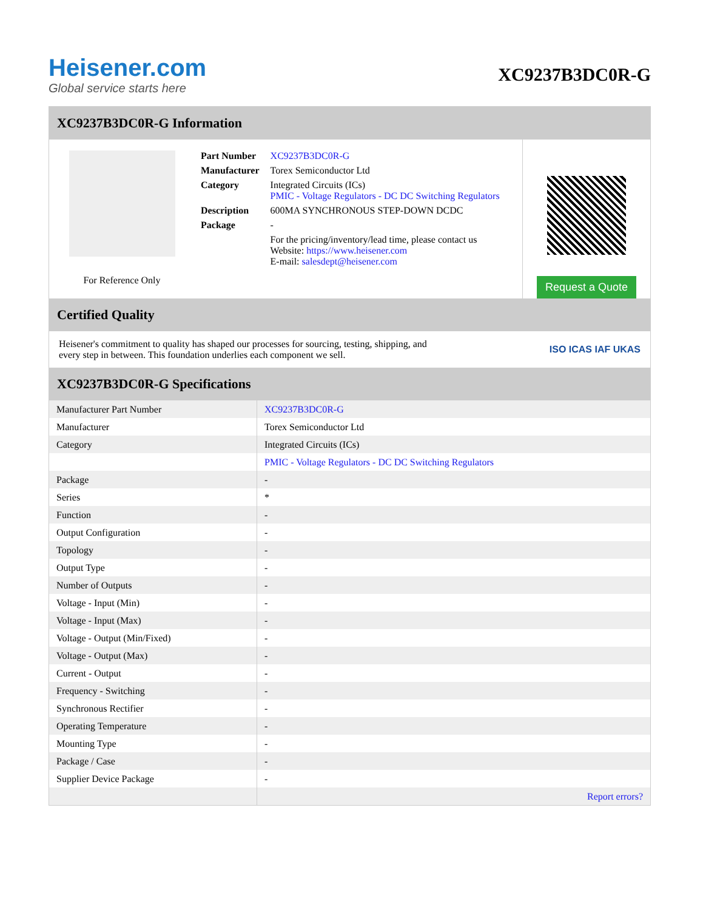Heisener.com
Global service starts here
XC9237B3DC0R-G
XC9237B3DC0R-G Information
For Reference Only
| Part Number | XC9237B3DC0R-G |
| Manufacturer | Torex Semiconductor Ltd |
| Category | Integrated Circuits (ICs) PMIC - Voltage Regulators - DC DC Switching Regulators |
| Description | 600MA SYNCHRONOUS STEP-DOWN DCDC |
| Package | - |
| | For the pricing/inventory/lead time, please contact us Website: https://www.heisener.com E-mail: salesdept@heisener.com |
Request a Quote
Certified Quality
Heisener's commitment to quality has shaped our processes for sourcing, testing, shipping, and every step in between. This foundation underlies each component we sell.
ISO ICAS IAF UKAS
XC9237B3DC0R-G Specifications
| Manufacturer Part Number | XC9237B3DC0R-G |
| Manufacturer | Torex Semiconductor Ltd |
| Category | Integrated Circuits (ICs) |
| | PMIC - Voltage Regulators - DC DC Switching Regulators |
| Package | - |
| Series | * |
| Function | - |
| Output Configuration | - |
| Topology | - |
| Output Type | - |
| Number of Outputs | - |
| Voltage - Input (Min) | - |
| Voltage - Input (Max) | - |
| Voltage - Output (Min/Fixed) | - |
| Voltage - Output (Max) | - |
| Current - Output | - |
| Frequency - Switching | - |
| Synchronous Rectifier | - |
| Operating Temperature | - |
| Mounting Type | - |
| Package / Case | - |
| Supplier Device Package | - |
| | Report errors? |